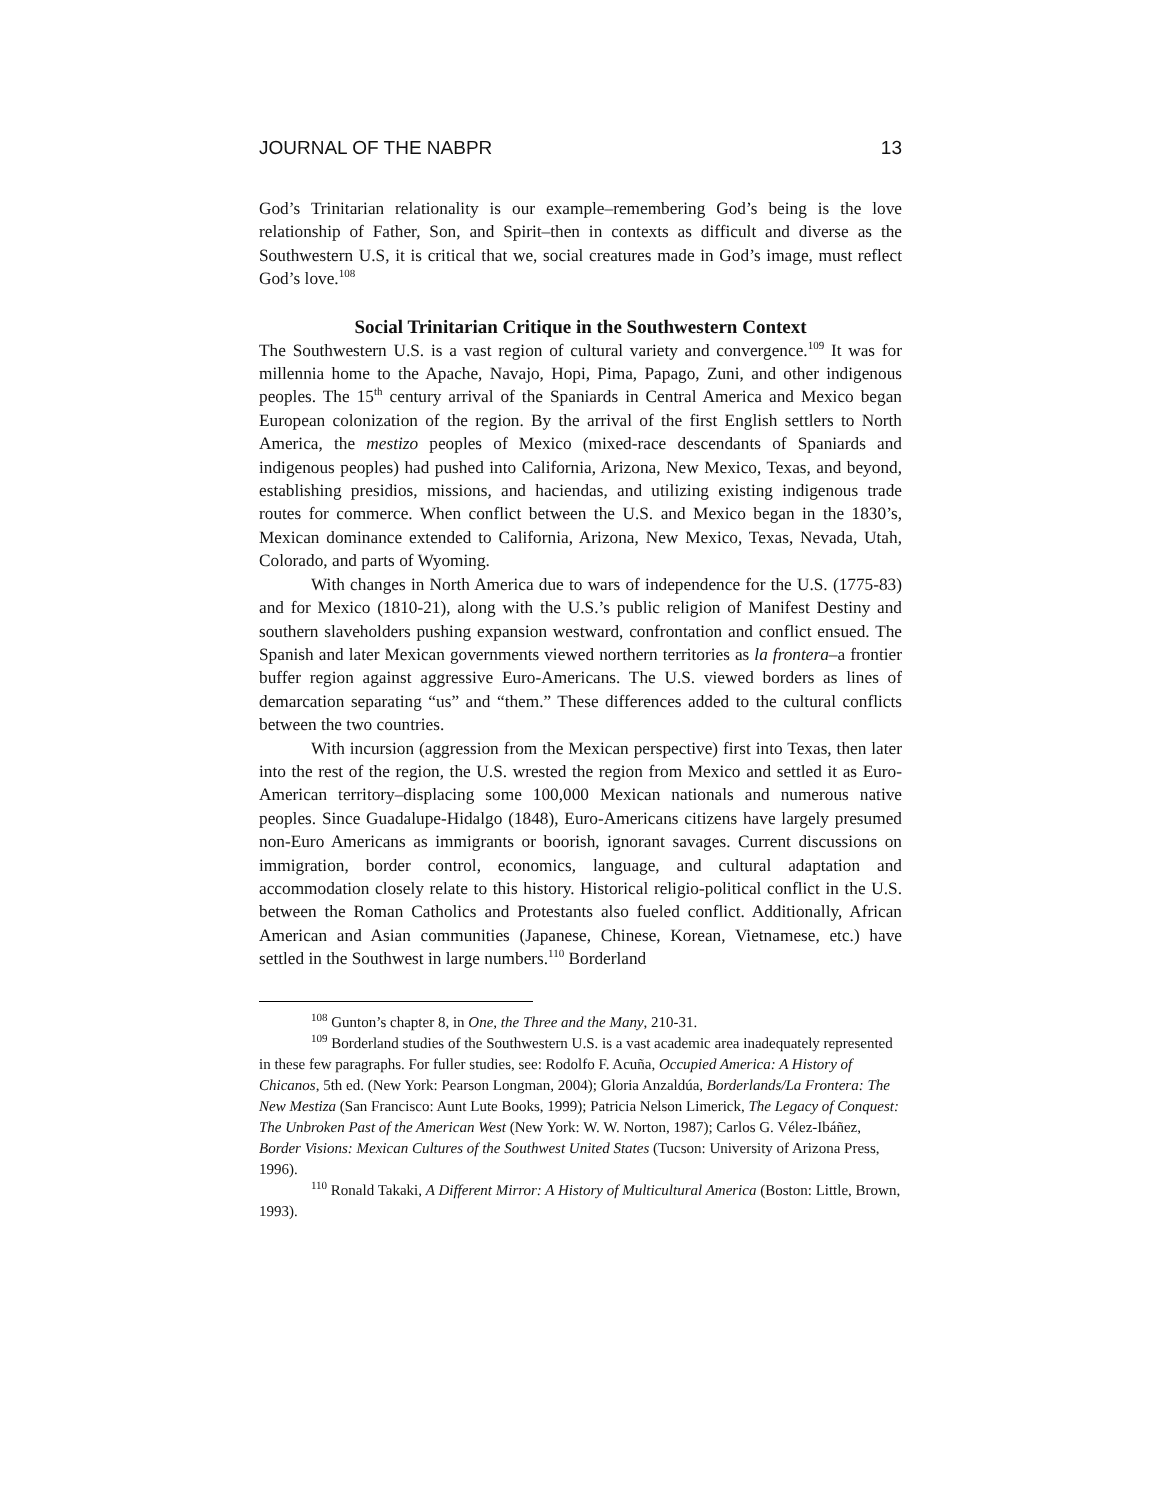JOURNAL OF THE NABPR 13
God’s Trinitarian relationality is our example–remembering God’s being is the love relationship of Father, Son, and Spirit–then in contexts as difficult and diverse as the Southwestern U.S, it is critical that we, social creatures made in God’s image, must reflect God’s love.<sup>108</sup>
Social Trinitarian Critique in the Southwestern Context
The Southwestern U.S. is a vast region of cultural variety and convergence.<sup>109</sup> It was for millennia home to the Apache, Navajo, Hopi, Pima, Papago, Zuni, and other indigenous peoples. The 15<sup>th</sup> century arrival of the Spaniards in Central America and Mexico began European colonization of the region. By the arrival of the first English settlers to North America, the mestizo peoples of Mexico (mixed-race descendants of Spaniards and indigenous peoples) had pushed into California, Arizona, New Mexico, Texas, and beyond, establishing presidios, missions, and haciendas, and utilizing existing indigenous trade routes for commerce. When conflict between the U.S. and Mexico began in the 1830’s, Mexican dominance extended to California, Arizona, New Mexico, Texas, Nevada, Utah, Colorado, and parts of Wyoming.
With changes in North America due to wars of independence for the U.S. (1775-83) and for Mexico (1810-21), along with the U.S.’s public religion of Manifest Destiny and southern slaveholders pushing expansion westward, confrontation and conflict ensued. The Spanish and later Mexican governments viewed northern territories as la frontera–a frontier buffer region against aggressive Euro-Americans. The U.S. viewed borders as lines of demarcation separating “us” and “them.” These differences added to the cultural conflicts between the two countries.
With incursion (aggression from the Mexican perspective) first into Texas, then later into the rest of the region, the U.S. wrested the region from Mexico and settled it as Euro-American territory–displacing some 100,000 Mexican nationals and numerous native peoples. Since Guadalupe-Hidalgo (1848), Euro-Americans citizens have largely presumed non-Euro Americans as immigrants or boorish, ignorant savages. Current discussions on immigration, border control, economics, language, and cultural adaptation and accommodation closely relate to this history. Historical religio-political conflict in the U.S. between the Roman Catholics and Protestants also fueled conflict. Additionally, African American and Asian communities (Japanese, Chinese, Korean, Vietnamese, etc.) have settled in the Southwest in large numbers.<sup>110</sup> Borderland
<sup>108</sup> Gunton’s chapter 8, in One, the Three and the Many, 210-31.
<sup>109</sup> Borderland studies of the Southwestern U.S. is a vast academic area inadequately represented in these few paragraphs. For fuller studies, see: Rodolfo F. Acuña, Occupied America: A History of Chicanos, 5th ed. (New York: Pearson Longman, 2004); Gloria Anzaldúa, Borderlands/La Frontera: The New Mestiza (San Francisco: Aunt Lute Books, 1999); Patricia Nelson Limerick, The Legacy of Conquest: The Unbroken Past of the American West (New York: W. W. Norton, 1987); Carlos G. Vélez-Ibáñez, Border Visions: Mexican Cultures of the Southwest United States (Tucson: University of Arizona Press, 1996).
<sup>110</sup> Ronald Takaki, A Different Mirror: A History of Multicultural America (Boston: Little, Brown, 1993).